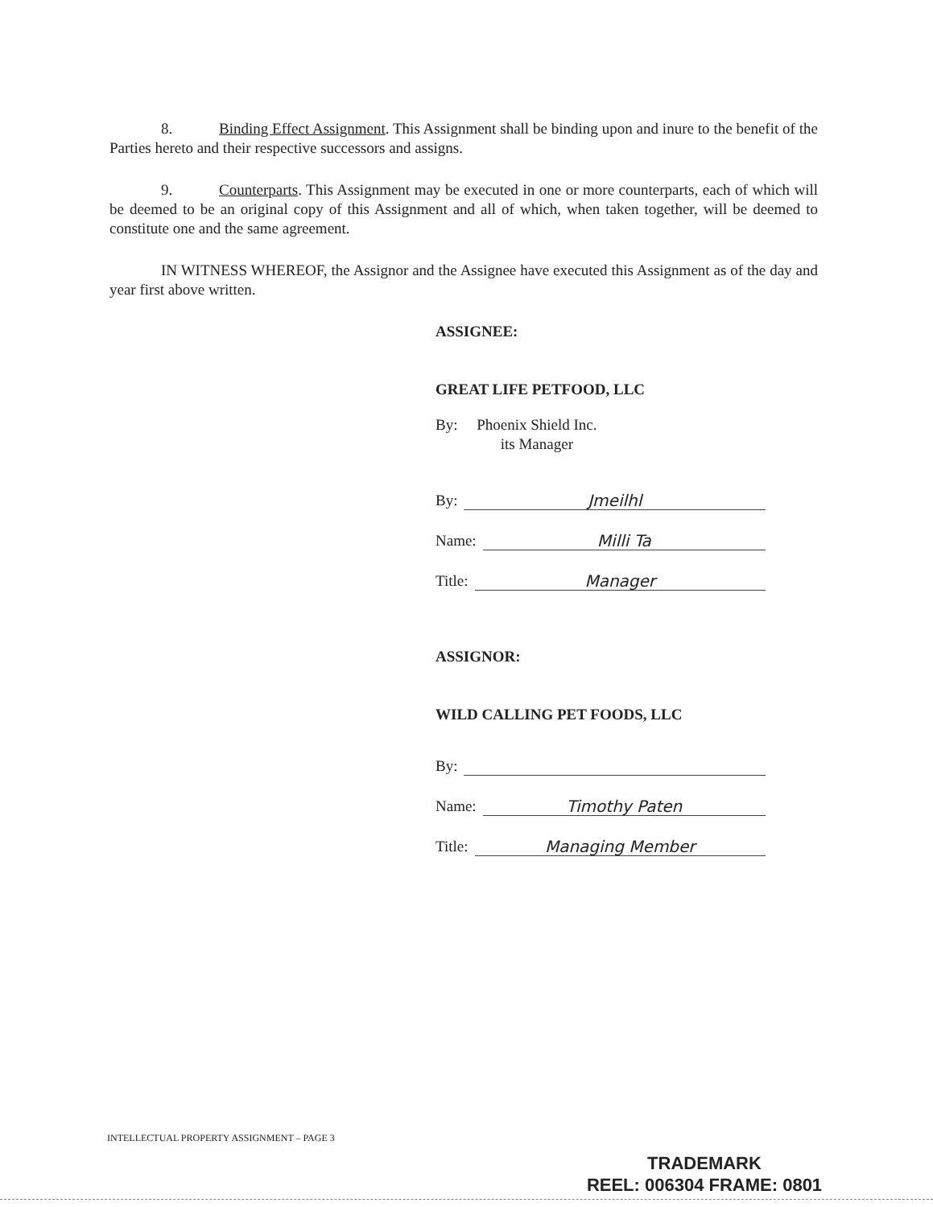8. Binding Effect Assignment. This Assignment shall be binding upon and inure to the benefit of the Parties hereto and their respective successors and assigns.
9. Counterparts. This Assignment may be executed in one or more counterparts, each of which will be deemed to be an original copy of this Assignment and all of which, when taken together, will be deemed to constitute one and the same agreement.
IN WITNESS WHEREOF, the Assignor and the Assignee have executed this Assignment as of the day and year first above written.
ASSIGNEE:
GREAT LIFE PETFOOD, LLC
By: Phoenix Shield Inc.
its Manager
By: Jmeilhl
Name: Milli Ta
Title: Manager
ASSIGNOR:
WILD CALLING PET FOODS, LLC
By:
Name: Timothy Paten
Title: Managing Member
INTELLECTUAL PROPERTY ASSIGNMENT – PAGE 3
TRADEMARK
REEL: 006304 FRAME: 0801